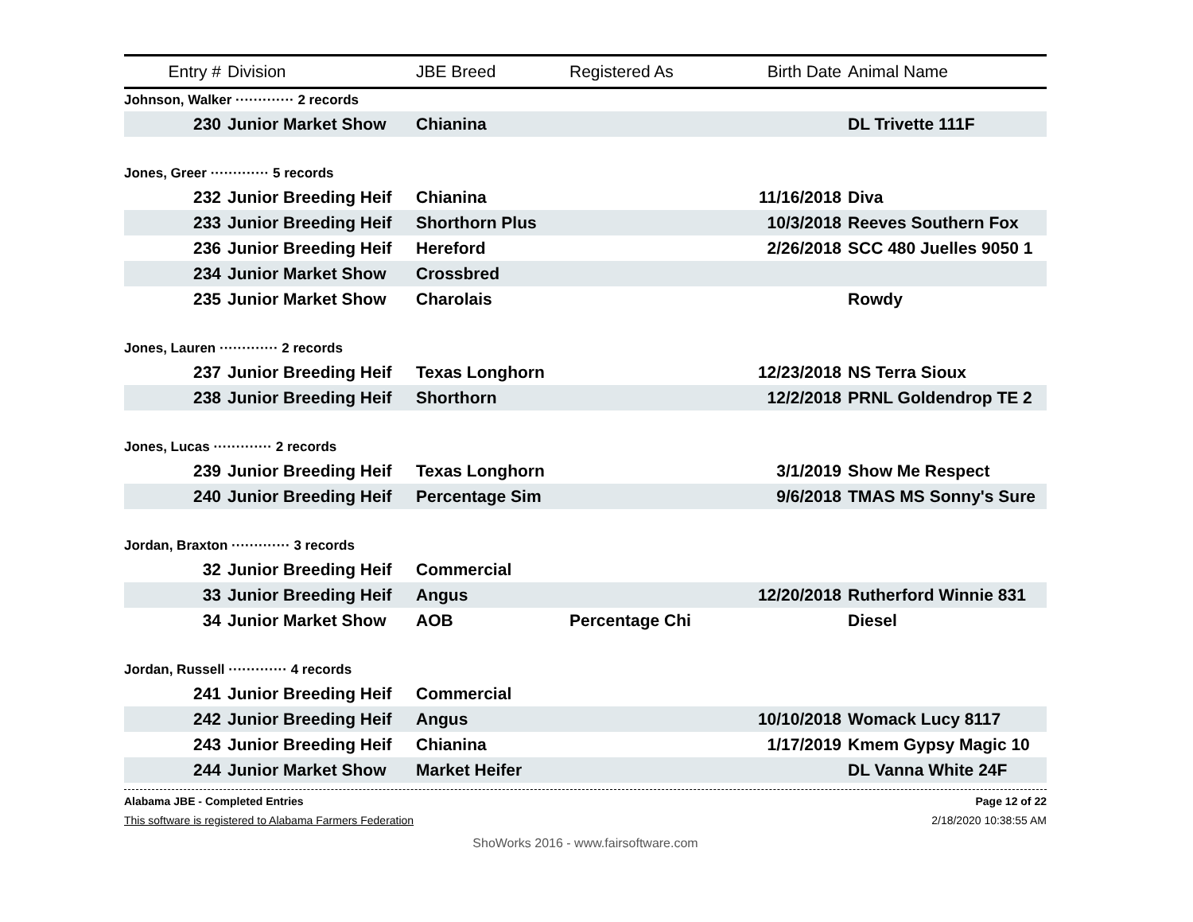| Entry # | Division | JBE Breed | Registered As | Birth Date | Animal Name |
| --- | --- | --- | --- | --- | --- |
| Johnson, Walker ············· 2 records | | | | | |
| 230 | Junior Market Show | Chianina | | | DL Trivette 111F |
| Jones, Greer ············· 5 records | | | | | |
| 232 | Junior Breeding Heif | Chianina | | 11/16/2018 | Diva |
| 233 | Junior Breeding Heif | Shorthorn Plus | | 10/3/2018 | Reeves Southern Fox |
| 236 | Junior Breeding Heif | Hereford | | 2/26/2018 | SCC 480 Juelles 9050 1 |
| 234 | Junior Market Show | Crossbred | | | |
| 235 | Junior Market Show | Charolais | | | Rowdy |
| Jones, Lauren ············· 2 records | | | | | |
| 237 | Junior Breeding Heif | Texas Longhorn | | 12/23/2018 | NS Terra Sioux |
| 238 | Junior Breeding Heif | Shorthorn | | 12/2/2018 | PRNL Goldendrop TE 2 |
| Jones, Lucas ············· 2 records | | | | | |
| 239 | Junior Breeding Heif | Texas Longhorn | | 3/1/2019 | Show Me Respect |
| 240 | Junior Breeding Heif | Percentage Sim | | 9/6/2018 | TMAS MS Sonny's Sure |
| Jordan, Braxton ············· 3 records | | | | | |
| 32 | Junior Breeding Heif | Commercial | | | |
| 33 | Junior Breeding Heif | Angus | | 12/20/2018 | Rutherford Winnie 831 |
| 34 | Junior Market Show | AOB | Percentage Chi | | Diesel |
| Jordan, Russell ············· 4 records | | | | | |
| 241 | Junior Breeding Heif | Commercial | | | |
| 242 | Junior Breeding Heif | Angus | | 10/10/2018 | Womack Lucy 8117 |
| 243 | Junior Breeding Heif | Chianina | | 1/17/2019 | Kmem Gypsy Magic 10 |
| 244 | Junior Market Show | Market Heifer | | | DL Vanna White 24F |
Alabama JBE - Completed Entries Page 12 of 22
This software is registered to Alabama Farmers Federation 2/18/2020 10:38:55 AM
ShoWorks 2016 - www.fairsoftware.com